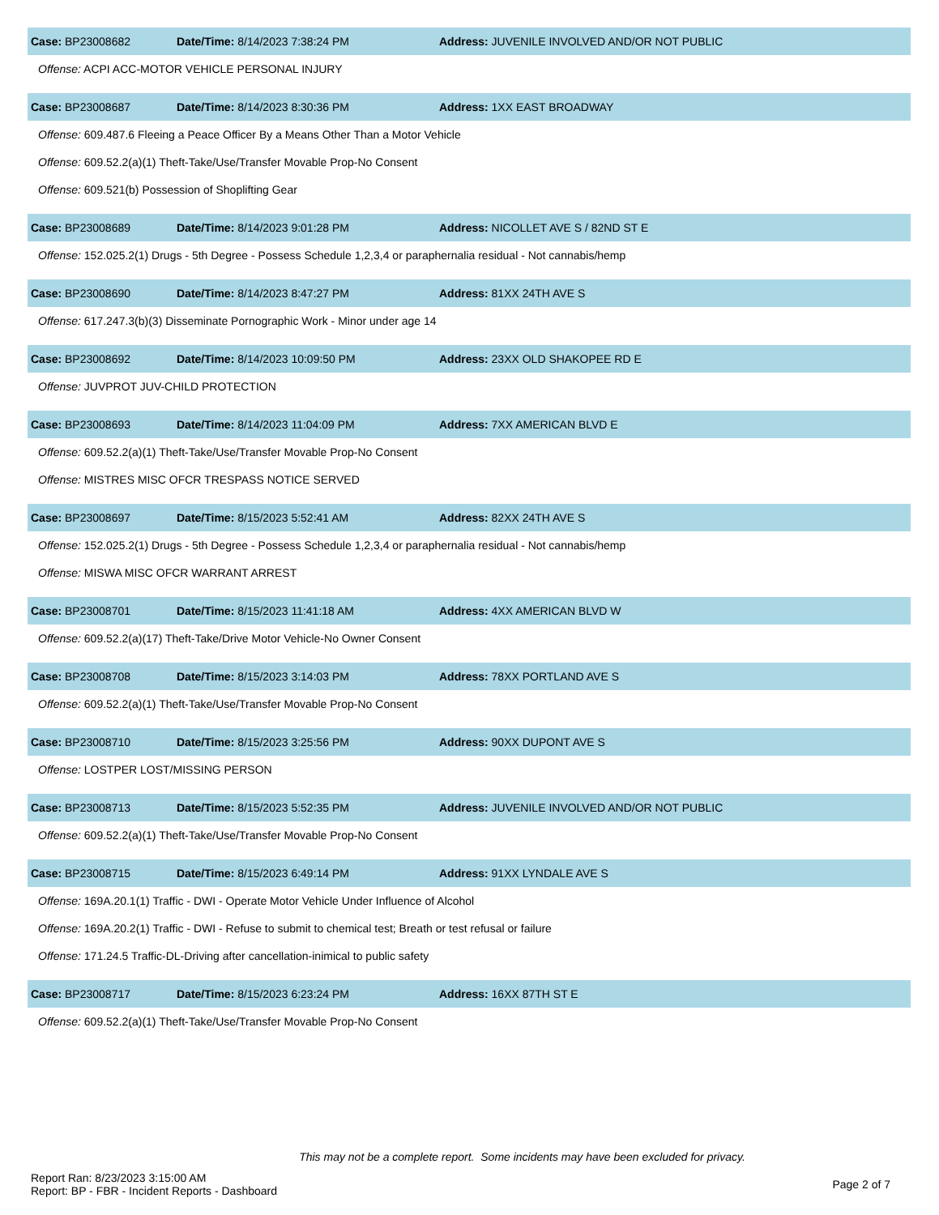Case: BP23008682 Date/Time: 8/14/2023 7:38:24 PM Address: JUVENILE INVOLVED AND/OR NOT PUBLIC
Offense: ACPI ACC-MOTOR VEHICLE PERSONAL INJURY
Case: BP23008687 Date/Time: 8/14/2023 8:30:36 PM Address: 1XX EAST BROADWAY
Offense: 609.487.6 Fleeing a Peace Officer By a Means Other Than a Motor Vehicle
Offense: 609.52.2(a)(1) Theft-Take/Use/Transfer Movable Prop-No Consent
Offense: 609.521(b) Possession of Shoplifting Gear
Case: BP23008689 Date/Time: 8/14/2023 9:01:28 PM Address: NICOLLET AVE S / 82ND ST E
Offense: 152.025.2(1) Drugs - 5th Degree - Possess Schedule 1,2,3,4 or paraphernalia residual - Not cannabis/hemp
Case: BP23008690 Date/Time: 8/14/2023 8:47:27 PM Address: 81XX 24TH AVE S
Offense: 617.247.3(b)(3) Disseminate Pornographic Work - Minor under age 14
Case: BP23008692 Date/Time: 8/14/2023 10:09:50 PM Address: 23XX OLD SHAKOPEE RD E
Offense: JUVPROT JUV-CHILD PROTECTION
Case: BP23008693 Date/Time: 8/14/2023 11:04:09 PM Address: 7XX AMERICAN BLVD E
Offense: 609.52.2(a)(1) Theft-Take/Use/Transfer Movable Prop-No Consent
Offense: MISTRES MISC OFCR TRESPASS NOTICE SERVED
Case: BP23008697 Date/Time: 8/15/2023 5:52:41 AM Address: 82XX 24TH AVE S
Offense: 152.025.2(1) Drugs - 5th Degree - Possess Schedule 1,2,3,4 or paraphernalia residual - Not cannabis/hemp
Offense: MISWA MISC OFCR WARRANT ARREST
Case: BP23008701 Date/Time: 8/15/2023 11:41:18 AM Address: 4XX AMERICAN BLVD W
Offense: 609.52.2(a)(17) Theft-Take/Drive Motor Vehicle-No Owner Consent
Case: BP23008708 Date/Time: 8/15/2023 3:14:03 PM Address: 78XX PORTLAND AVE S
Offense: 609.52.2(a)(1) Theft-Take/Use/Transfer Movable Prop-No Consent
Case: BP23008710 Date/Time: 8/15/2023 3:25:56 PM Address: 90XX DUPONT AVE S
Offense: LOSTPER LOST/MISSING PERSON
Case: BP23008713 Date/Time: 8/15/2023 5:52:35 PM Address: JUVENILE INVOLVED AND/OR NOT PUBLIC
Offense: 609.52.2(a)(1) Theft-Take/Use/Transfer Movable Prop-No Consent
Case: BP23008715 Date/Time: 8/15/2023 6:49:14 PM Address: 91XX LYNDALE AVE S
Offense: 169A.20.1(1) Traffic - DWI - Operate Motor Vehicle Under Influence of Alcohol
Offense: 169A.20.2(1) Traffic - DWI - Refuse to submit to chemical test; Breath or test refusal or failure
Offense: 171.24.5 Traffic-DL-Driving after cancellation-inimical to public safety
Case: BP23008717 Date/Time: 8/15/2023 6:23:24 PM Address: 16XX 87TH ST E
Offense: 609.52.2(a)(1) Theft-Take/Use/Transfer Movable Prop-No Consent
This may not be a complete report. Some incidents may have been excluded for privacy.
Report Ran: 8/23/2023 3:15:00 AM
Report: BP - FBR - Incident Reports - Dashboard
Page 2 of 7